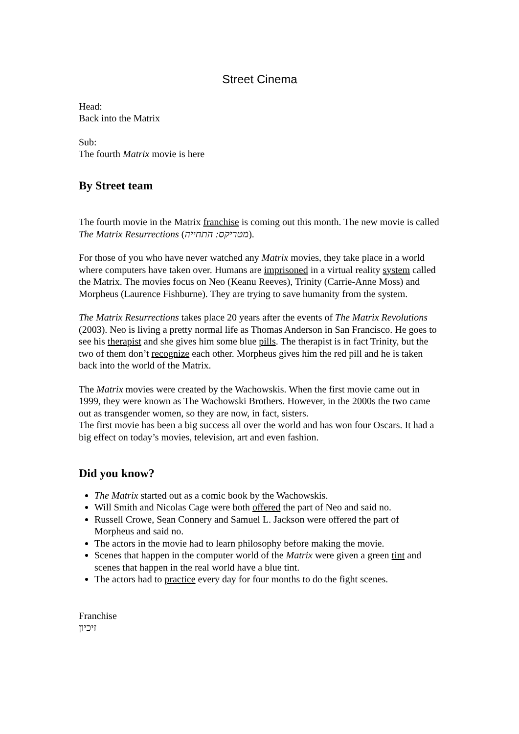Street Cinema
Head:
Back into the Matrix
Sub:
The fourth Matrix movie is here
By Street team
The fourth movie in the Matrix franchise is coming out this month. The new movie is called The Matrix Resurrections (מטריקס: התחייה).
For those of you who have never watched any Matrix movies, they take place in a world where computers have taken over. Humans are imprisoned in a virtual reality system called the Matrix. The movies focus on Neo (Keanu Reeves), Trinity (Carrie-Anne Moss) and Morpheus (Laurence Fishburne). They are trying to save humanity from the system.
The Matrix Resurrections takes place 20 years after the events of The Matrix Revolutions (2003). Neo is living a pretty normal life as Thomas Anderson in San Francisco. He goes to see his therapist and she gives him some blue pills. The therapist is in fact Trinity, but the two of them don’t recognize each other. Morpheus gives him the red pill and he is taken back into the world of the Matrix.
The Matrix movies were created by the Wachowskis. When the first movie came out in 1999, they were known as The Wachowski Brothers. However, in the 2000s the two came out as transgender women, so they are now, in fact, sisters.
The first movie has been a big success all over the world and has won four Oscars. It had a big effect on today’s movies, television, art and even fashion.
Did you know?
The Matrix started out as a comic book by the Wachowskis.
Will Smith and Nicolas Cage were both offered the part of Neo and said no.
Russell Crowe, Sean Connery and Samuel L. Jackson were offered the part of Morpheus and said no.
The actors in the movie had to learn philosophy before making the movie.
Scenes that happen in the computer world of the Matrix were given a green tint and scenes that happen in the real world have a blue tint.
The actors had to practice every day for four months to do the fight scenes.
Franchise
זיכיון